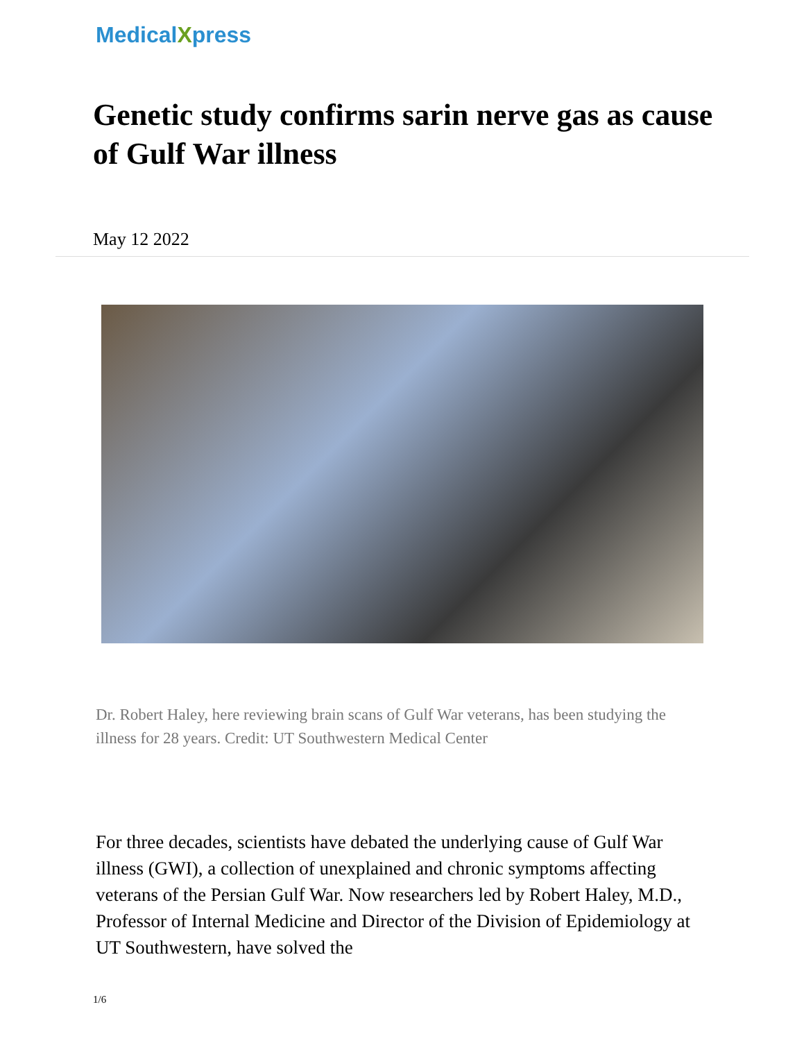MedicalXpress
Genetic study confirms sarin nerve gas as cause of Gulf War illness
May 12 2022
Dr. Robert Haley, here reviewing brain scans of Gulf War veterans, has been studying the illness for 28 years. Credit: UT Southwestern Medical Center
For three decades, scientists have debated the underlying cause of Gulf War illness (GWI), a collection of unexplained and chronic symptoms affecting veterans of the Persian Gulf War. Now researchers led by Robert Haley, M.D., Professor of Internal Medicine and Director of the Division of Epidemiology at UT Southwestern, have solved the
1/6